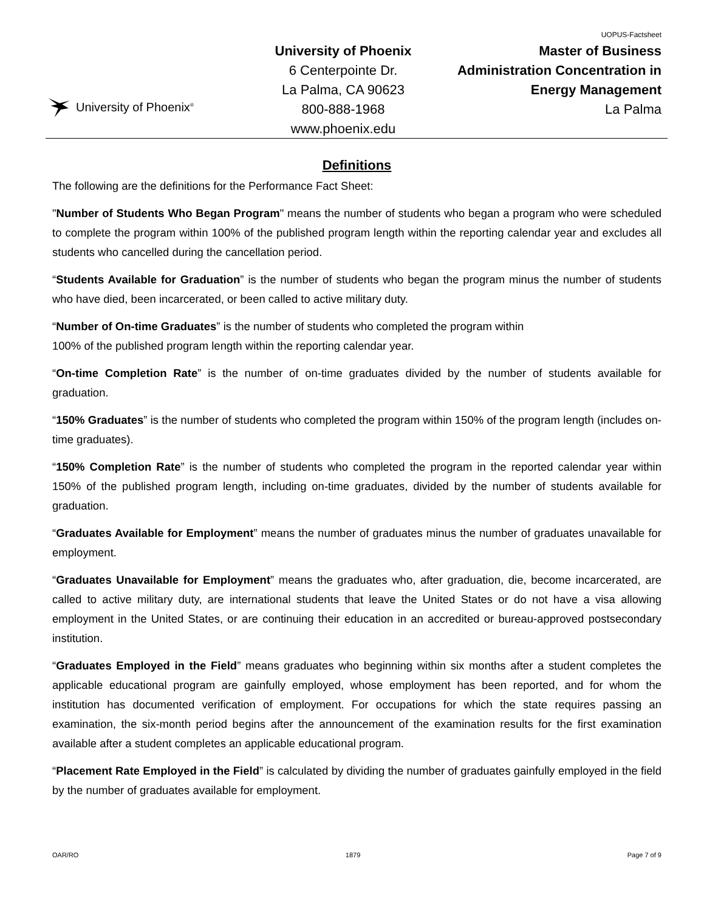University of Phoenix<sup>®</sup>
University of Phoenix
6 Centerpointe Dr.
La Palma, CA 90623
800-888-1968
www.phoenix.edu
UOPUS-Factsheet
Master of Business
Administration Concentration in
Energy Management
La Palma
Definitions
The following are the definitions for the Performance Fact Sheet:
"Number of Students Who Began Program" means the number of students who began a program who were scheduled to complete the program within 100% of the published program length within the reporting calendar year and excludes all students who cancelled during the cancellation period.
“Students Available for Graduation” is the number of students who began the program minus the number of students who have died, been incarcerated, or been called to active military duty.
“Number of On-time Graduates” is the number of students who completed the program within
100% of the published program length within the reporting calendar year.
“On-time Completion Rate” is the number of on-time graduates divided by the number of students available for graduation.
“150% Graduates” is the number of students who completed the program within 150% of the program length (includes on-time graduates).
“150% Completion Rate” is the number of students who completed the program in the reported calendar year within 150% of the published program length, including on-time graduates, divided by the number of students available for graduation.
“Graduates Available for Employment” means the number of graduates minus the number of graduates unavailable for employment.
“Graduates Unavailable for Employment” means the graduates who, after graduation, die, become incarcerated, are called to active military duty, are international students that leave the United States or do not have a visa allowing employment in the United States, or are continuing their education in an accredited or bureau-approved postsecondary institution.
“Graduates Employed in the Field” means graduates who beginning within six months after a student completes the applicable educational program are gainfully employed, whose employment has been reported, and for whom the institution has documented verification of employment. For occupations for which the state requires passing an examination, the six-month period begins after the announcement of the examination results for the first examination available after a student completes an applicable educational program.
“Placement Rate Employed in the Field” is calculated by dividing the number of graduates gainfully employed in the field by the number of graduates available for employment.
OAR/RO 1879 Page 7 of 9